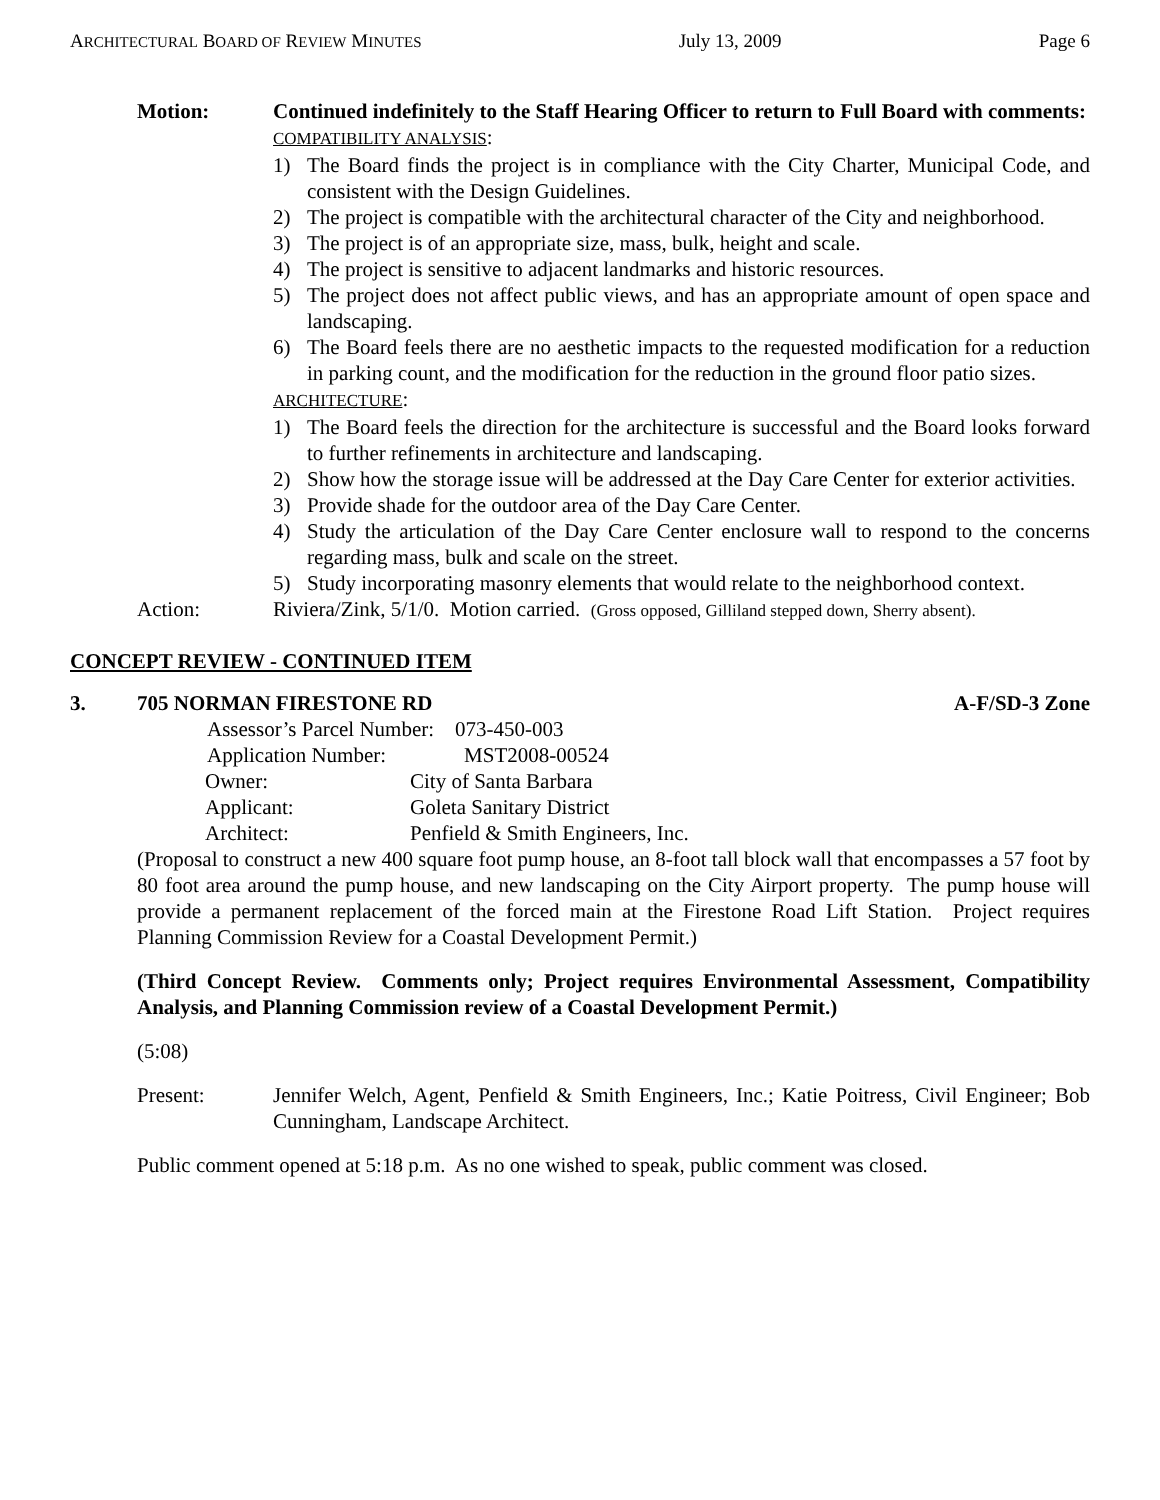ARCHITECTURAL BOARD OF REVIEW MINUTES July 13, 2009 Page 6
Motion: Continued indefinitely to the Staff Hearing Officer to return to Full Board with comments:
COMPATIBILITY ANALYSIS:
1) The Board finds the project is in compliance with the City Charter, Municipal Code, and consistent with the Design Guidelines.
2) The project is compatible with the architectural character of the City and neighborhood.
3) The project is of an appropriate size, mass, bulk, height and scale.
4) The project is sensitive to adjacent landmarks and historic resources.
5) The project does not affect public views, and has an appropriate amount of open space and landscaping.
6) The Board feels there are no aesthetic impacts to the requested modification for a reduction in parking count, and the modification for the reduction in the ground floor patio sizes.
ARCHITECTURE:
1) The Board feels the direction for the architecture is successful and the Board looks forward to further refinements in architecture and landscaping.
2) Show how the storage issue will be addressed at the Day Care Center for exterior activities.
3) Provide shade for the outdoor area of the Day Care Center.
4) Study the articulation of the Day Care Center enclosure wall to respond to the concerns regarding mass, bulk and scale on the street.
5) Study incorporating masonry elements that would relate to the neighborhood context.
Action: Riviera/Zink, 5/1/0. Motion carried. (Gross opposed, Gilliland stepped down, Sherry absent).
CONCEPT REVIEW - CONTINUED ITEM
3. 705 NORMAN FIRESTONE RD A-F/SD-3 Zone
Assessor’s Parcel Number: 073-450-003
Application Number: MST2008-00524
Owner: City of Santa Barbara Applicant: Goleta Sanitary District Architect: Penfield & Smith Engineers, Inc.
(Proposal to construct a new 400 square foot pump house, an 8-foot tall block wall that encompasses a 57 foot by 80 foot area around the pump house, and new landscaping on the City Airport property. The pump house will provide a permanent replacement of the forced main at the Firestone Road Lift Station. Project requires Planning Commission Review for a Coastal Development Permit.)
(Third Concept Review. Comments only; Project requires Environmental Assessment, Compatibility Analysis, and Planning Commission review of a Coastal Development Permit.)
(5:08)
Present: Jennifer Welch, Agent, Penfield & Smith Engineers, Inc.; Katie Poitress, Civil Engineer; Bob Cunningham, Landscape Architect.
Public comment opened at 5:18 p.m. As no one wished to speak, public comment was closed.